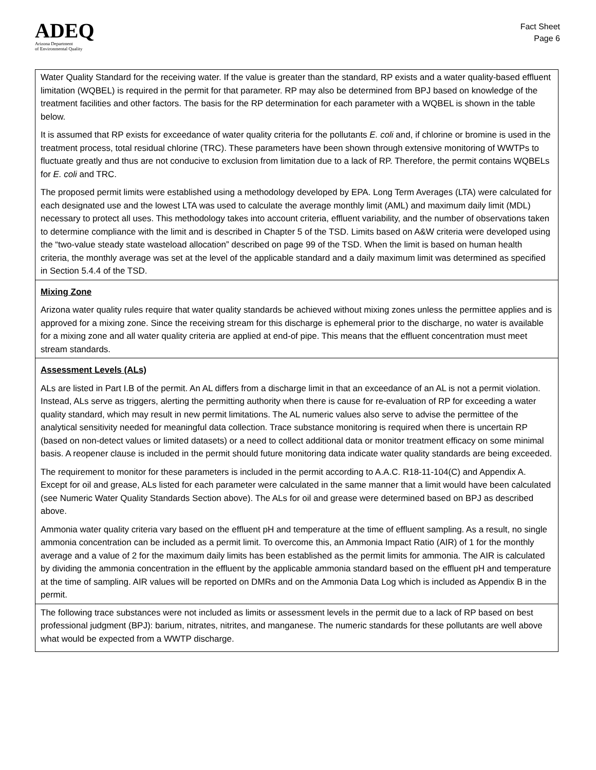ADEQ
Arizona Department
of Environmental Quality
Fact Sheet
Page 6
Water Quality Standard for the receiving water. If the value is greater than the standard, RP exists and a water quality-based effluent limitation (WQBEL) is required in the permit for that parameter. RP may also be determined from BPJ based on knowledge of the treatment facilities and other factors. The basis for the RP determination for each parameter with a WQBEL is shown in the table below.
It is assumed that RP exists for exceedance of water quality criteria for the pollutants E. coli and, if chlorine or bromine is used in the treatment process, total residual chlorine (TRC). These parameters have been shown through extensive monitoring of WWTPs to fluctuate greatly and thus are not conducive to exclusion from limitation due to a lack of RP. Therefore, the permit contains WQBELs for E. coli and TRC.
The proposed permit limits were established using a methodology developed by EPA. Long Term Averages (LTA) were calculated for each designated use and the lowest LTA was used to calculate the average monthly limit (AML) and maximum daily limit (MDL) necessary to protect all uses. This methodology takes into account criteria, effluent variability, and the number of observations taken to determine compliance with the limit and is described in Chapter 5 of the TSD. Limits based on A&W criteria were developed using the “two-value steady state wasteload allocation” described on page 99 of the TSD. When the limit is based on human health criteria, the monthly average was set at the level of the applicable standard and a daily maximum limit was determined as specified in Section 5.4.4 of the TSD.
Mixing Zone
Arizona water quality rules require that water quality standards be achieved without mixing zones unless the permittee applies and is approved for a mixing zone. Since the receiving stream for this discharge is ephemeral prior to the discharge, no water is available for a mixing zone and all water quality criteria are applied at end-of pipe. This means that the effluent concentration must meet stream standards.
Assessment Levels (ALs)
ALs are listed in Part I.B of the permit. An AL differs from a discharge limit in that an exceedance of an AL is not a permit violation. Instead, ALs serve as triggers, alerting the permitting authority when there is cause for re-evaluation of RP for exceeding a water quality standard, which may result in new permit limitations. The AL numeric values also serve to advise the permittee of the analytical sensitivity needed for meaningful data collection. Trace substance monitoring is required when there is uncertain RP (based on non-detect values or limited datasets) or a need to collect additional data or monitor treatment efficacy on some minimal basis. A reopener clause is included in the permit should future monitoring data indicate water quality standards are being exceeded.
The requirement to monitor for these parameters is included in the permit according to A.A.C. R18-11-104(C) and Appendix A. Except for oil and grease, ALs listed for each parameter were calculated in the same manner that a limit would have been calculated (see Numeric Water Quality Standards Section above). The ALs for oil and grease were determined based on BPJ as described above.
Ammonia water quality criteria vary based on the effluent pH and temperature at the time of effluent sampling. As a result, no single ammonia concentration can be included as a permit limit. To overcome this, an Ammonia Impact Ratio (AIR) of 1 for the monthly average and a value of 2 for the maximum daily limits has been established as the permit limits for ammonia. The AIR is calculated by dividing the ammonia concentration in the effluent by the applicable ammonia standard based on the effluent pH and temperature at the time of sampling. AIR values will be reported on DMRs and on the Ammonia Data Log which is included as Appendix B in the permit.
The following trace substances were not included as limits or assessment levels in the permit due to a lack of RP based on best professional judgment (BPJ): barium, nitrates, nitrites, and manganese. The numeric standards for these pollutants are well above what would be expected from a WWTP discharge.